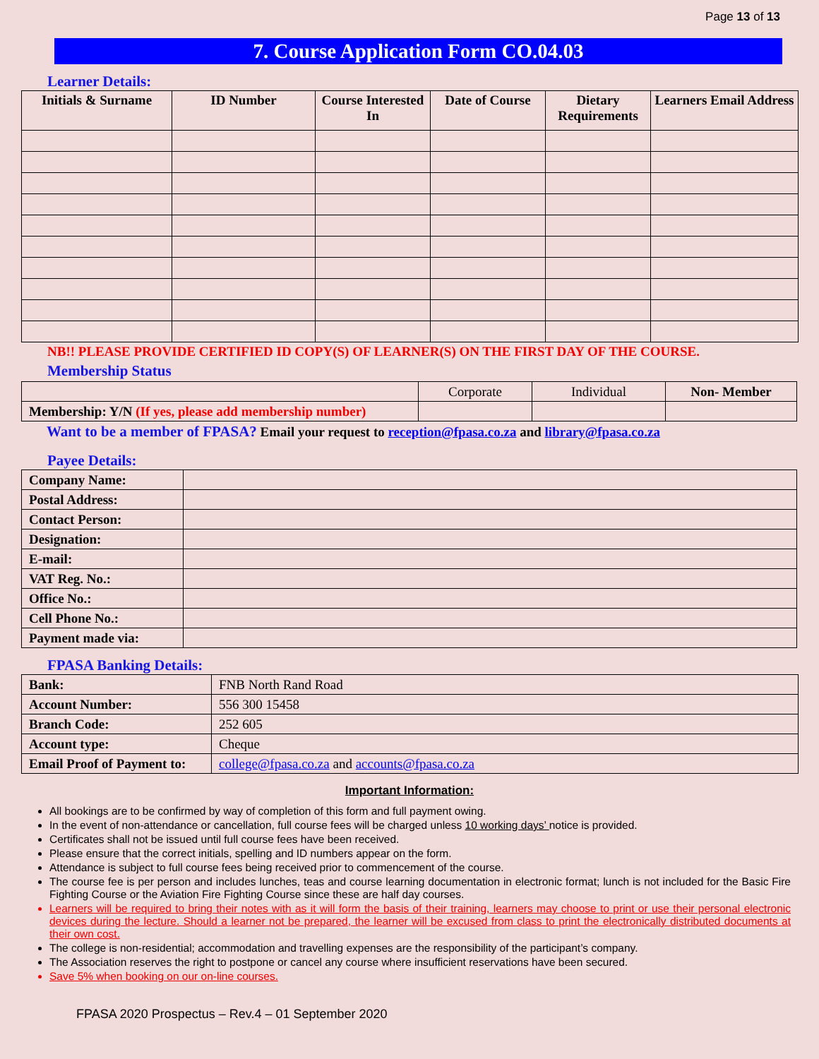Page 13 of 13
7. Course Application Form CO.04.03
Learner Details:
| Initials & Surname | ID Number | Course Interested In | Date of Course | Dietary Requirements | Learners Email Address |
| --- | --- | --- | --- | --- | --- |
NB!! PLEASE PROVIDE CERTIFIED ID COPY(S) OF LEARNER(S) ON THE FIRST DAY OF THE COURSE.
Membership Status
| | Corporate | Individual | Non- Member |
| Membership: Y/N (If yes, please add membership number) | | | |
Want to be a member of FPASA? Email your request to reception@fpasa.co.za and library@fpasa.co.za
Payee Details:
| Company Name: | |
| Postal Address: | |
| Contact Person: | |
| Designation: | |
| E-mail: | |
| VAT Reg. No.: | |
| Office No.: | |
| Cell Phone No.: | |
| Payment made via: | |
FPASA Banking Details:
| Bank: | FNB North Rand Road |
| Account Number: | 556 300 15458 |
| Branch Code: | 252 605 |
| Account type: | Cheque |
| Email Proof of Payment to: | college@fpasa.co.za and accounts@fpasa.co.za |
Important Information:
All bookings are to be confirmed by way of completion of this form and full payment owing.
In the event of non-attendance or cancellation, full course fees will be charged unless 10 working days’ notice is provided.
Certificates shall not be issued until full course fees have been received.
Please ensure that the correct initials, spelling and ID numbers appear on the form.
Attendance is subject to full course fees being received prior to commencement of the course.
The course fee is per person and includes lunches, teas and course learning documentation in electronic format; lunch is not included for the Basic Fire Fighting Course or the Aviation Fire Fighting Course since these are half day courses.
Learners will be required to bring their notes with as it will form the basis of their training, learners may choose to print or use their personal electronic devices during the lecture. Should a learner not be prepared, the learner will be excused from class to print the electronically distributed documents at their own cost.
The college is non-residential; accommodation and travelling expenses are the responsibility of the participant’s company.
The Association reserves the right to postpone or cancel any course where insufficient reservations have been secured.
Save 5% when booking on our on-line courses.
FPASA 2020 Prospectus – Rev.4 – 01 September 2020